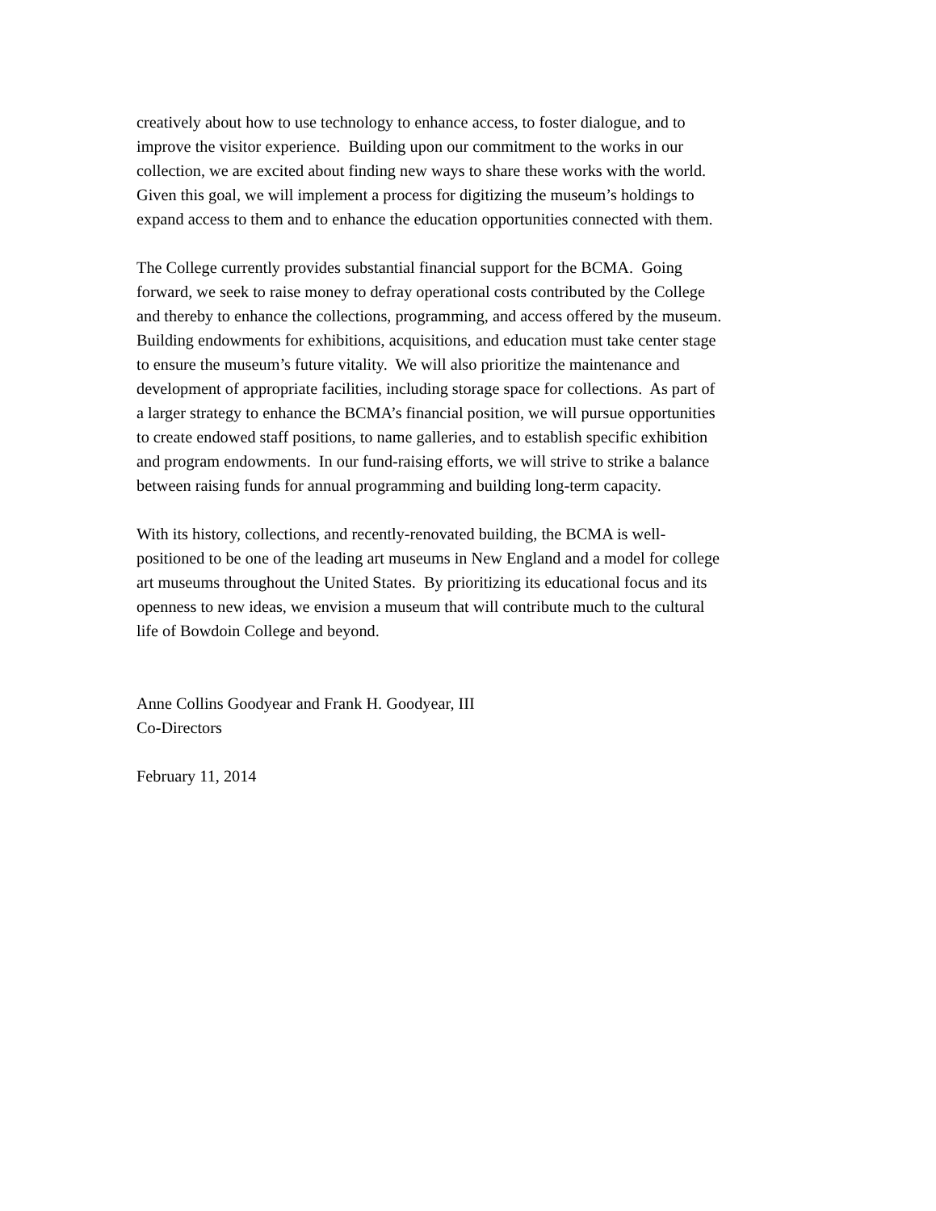creatively about how to use technology to enhance access, to foster dialogue, and to
improve the visitor experience. Building upon our commitment to the works in our
collection, we are excited about finding new ways to share these works with the world.
Given this goal, we will implement a process for digitizing the museum’s holdings to
expand access to them and to enhance the education opportunities connected with them.
The College currently provides substantial financial support for the BCMA. Going
forward, we seek to raise money to defray operational costs contributed by the College
and thereby to enhance the collections, programming, and access offered by the museum.
Building endowments for exhibitions, acquisitions, and education must take center stage
to ensure the museum’s future vitality. We will also prioritize the maintenance and
development of appropriate facilities, including storage space for collections. As part of
a larger strategy to enhance the BCMA’s financial position, we will pursue opportunities
to create endowed staff positions, to name galleries, and to establish specific exhibition
and program endowments. In our fund-raising efforts, we will strive to strike a balance
between raising funds for annual programming and building long-term capacity.
With its history, collections, and recently-renovated building, the BCMA is well-
positioned to be one of the leading art museums in New England and a model for college
art museums throughout the United States. By prioritizing its educational focus and its
openness to new ideas, we envision a museum that will contribute much to the cultural
life of Bowdoin College and beyond.
Anne Collins Goodyear and Frank H. Goodyear, III
Co-Directors
February 11, 2014